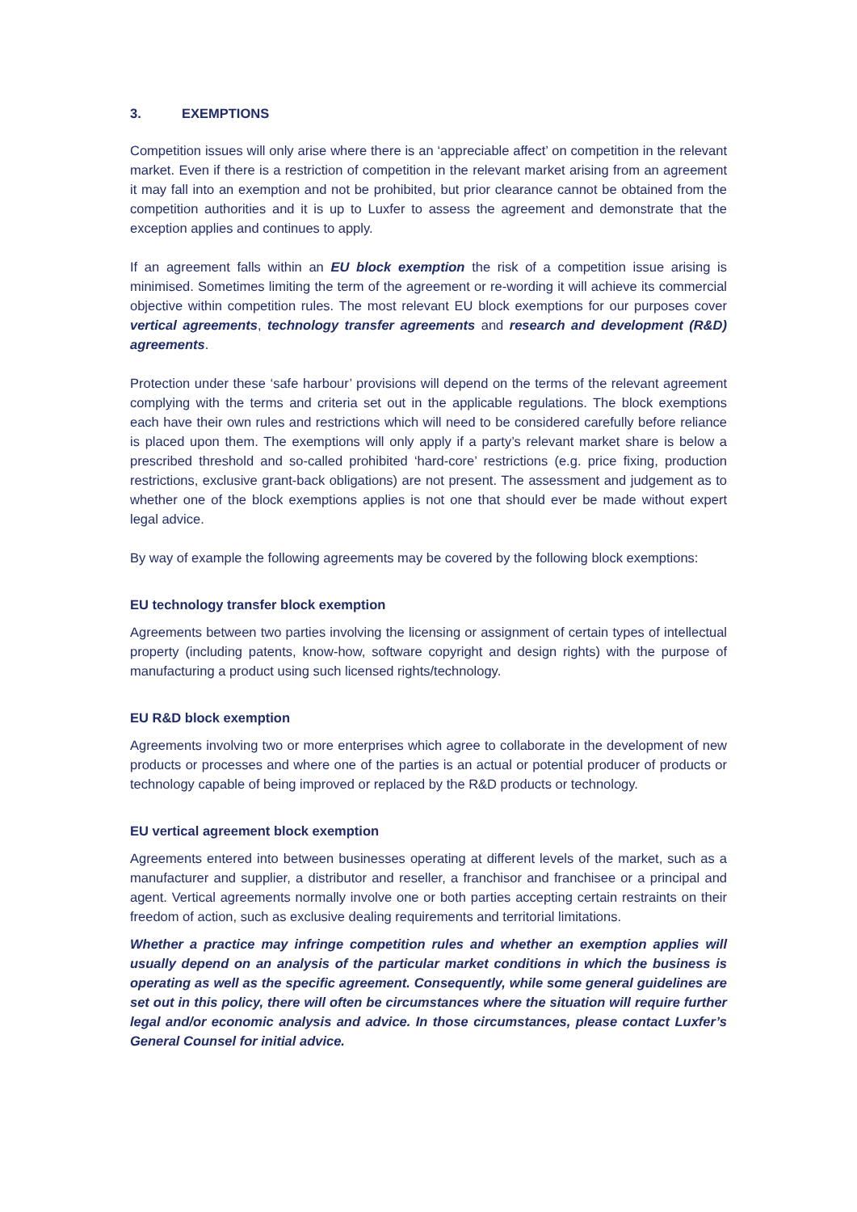3. EXEMPTIONS
Competition issues will only arise where there is an ‘appreciable affect’ on competition in the relevant market. Even if there is a restriction of competition in the relevant market arising from an agreement it may fall into an exemption and not be prohibited, but prior clearance cannot be obtained from the competition authorities and it is up to Luxfer to assess the agreement and demonstrate that the exception applies and continues to apply.
If an agreement falls within an EU block exemption the risk of a competition issue arising is minimised. Sometimes limiting the term of the agreement or re-wording it will achieve its commercial objective within competition rules. The most relevant EU block exemptions for our purposes cover vertical agreements, technology transfer agreements and research and development (R&D) agreements.
Protection under these ‘safe harbour’ provisions will depend on the terms of the relevant agreement complying with the terms and criteria set out in the applicable regulations. The block exemptions each have their own rules and restrictions which will need to be considered carefully before reliance is placed upon them. The exemptions will only apply if a party’s relevant market share is below a prescribed threshold and so-called prohibited ‘hard-core’ restrictions (e.g. price fixing, production restrictions, exclusive grant-back obligations) are not present. The assessment and judgement as to whether one of the block exemptions applies is not one that should ever be made without expert legal advice.
By way of example the following agreements may be covered by the following block exemptions:
EU technology transfer block exemption
Agreements between two parties involving the licensing or assignment of certain types of intellectual property (including patents, know-how, software copyright and design rights) with the purpose of manufacturing a product using such licensed rights/technology.
EU R&D block exemption
Agreements involving two or more enterprises which agree to collaborate in the development of new products or processes and where one of the parties is an actual or potential producer of products or technology capable of being improved or replaced by the R&D products or technology.
EU vertical agreement block exemption
Agreements entered into between businesses operating at different levels of the market, such as a manufacturer and supplier, a distributor and reseller, a franchisor and franchisee or a principal and agent. Vertical agreements normally involve one or both parties accepting certain restraints on their freedom of action, such as exclusive dealing requirements and territorial limitations.
Whether a practice may infringe competition rules and whether an exemption applies will usually depend on an analysis of the particular market conditions in which the business is operating as well as the specific agreement. Consequently, while some general guidelines are set out in this policy, there will often be circumstances where the situation will require further legal and/or economic analysis and advice. In those circumstances, please contact Luxfer’s General Counsel for initial advice.